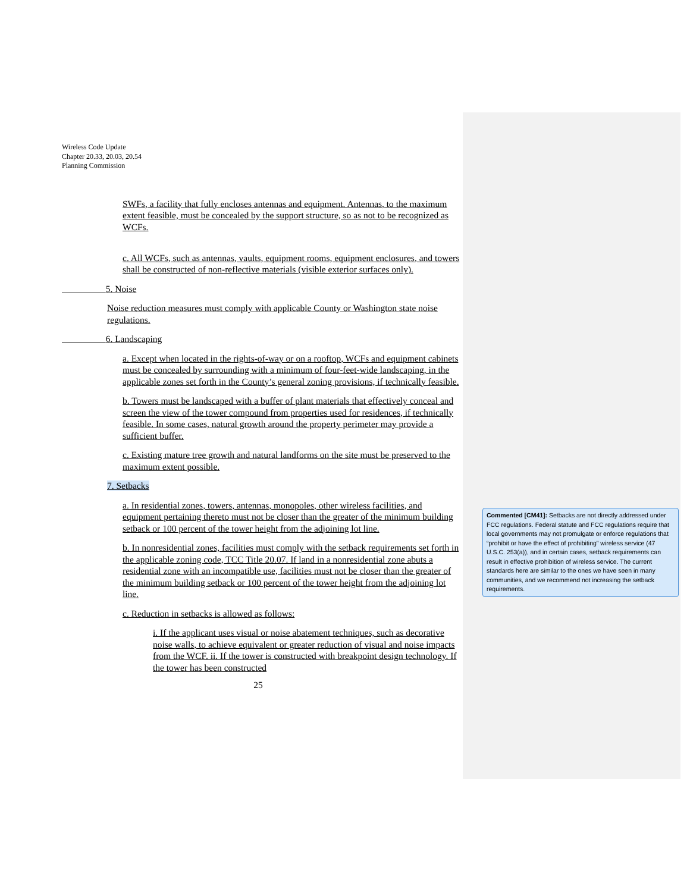Wireless Code Update
Chapter 20.33, 20.03, 20.54
Planning Commission
SWFs, a facility that fully encloses antennas and equipment. Antennas, to the maximum extent feasible, must be concealed by the support structure, so as not to be recognized as WCFs.
c. All WCFs, such as antennas, vaults, equipment rooms, equipment enclosures, and towers shall be constructed of non-reflective materials (visible exterior surfaces only).
5. Noise
Noise reduction measures must comply with applicable County or Washington state noise regulations.
6. Landscaping
a. Except when located in the rights-of-way or on a rooftop, WCFs and equipment cabinets must be concealed by surrounding with a minimum of four-feet-wide landscaping, in the applicable zones set forth in the County’s general zoning provisions, if technically feasible.
b. Towers must be landscaped with a buffer of plant materials that effectively conceal and screen the view of the tower compound from properties used for residences, if technically feasible. In some cases, natural growth around the property perimeter may provide a sufficient buffer.
c. Existing mature tree growth and natural landforms on the site must be preserved to the maximum extent possible.
7. Setbacks
a. In residential zones, towers, antennas, monopoles, other wireless facilities, and equipment pertaining thereto must not be closer than the greater of the minimum building setback or 100 percent of the tower height from the adjoining lot line.
b. In nonresidential zones, facilities must comply with the setback requirements set forth in the applicable zoning code, TCC Title 20.07. If land in a nonresidential zone abuts a residential zone with an incompatible use, facilities must not be closer than the greater of the minimum building setback or 100 percent of the tower height from the adjoining lot line.
c. Reduction in setbacks is allowed as follows:
i. If the applicant uses visual or noise abatement techniques, such as decorative noise walls, to achieve equivalent or greater reduction of visual and noise impacts from the WCF. ii. If the tower is constructed with breakpoint design technology. If the tower has been constructed
25
Commented [CM41]: Setbacks are not directly addressed under FCC regulations. Federal statute and FCC regulations require that local governments may not promulgate or enforce regulations that “prohibit or have the effect of prohibiting” wireless service (47 U.S.C. 253(a)), and in certain cases, setback requirements can result in effective prohibition of wireless service. The current standards here are similar to the ones we have seen in many communities, and we recommend not increasing the setback requirements.